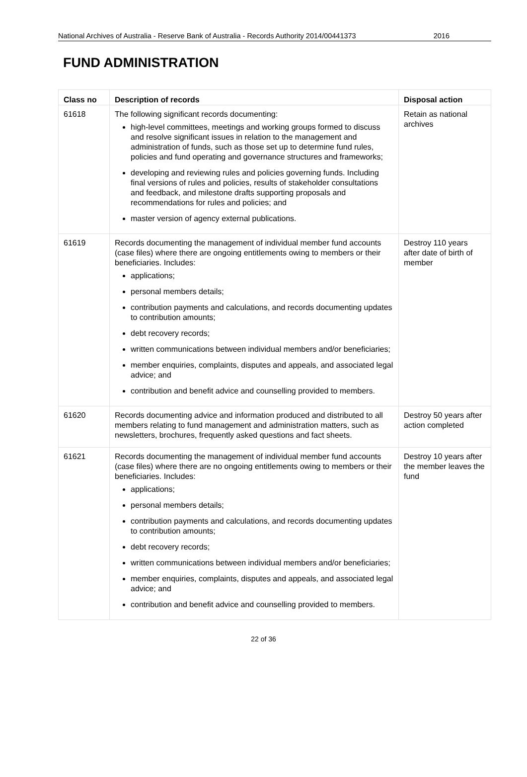National Archives of Australia - Reserve Bank of Australia - Records Authority 2014/00441373 2016
FUND ADMINISTRATION
| Class no | Description of records | Disposal action |
| --- | --- | --- |
| 61618 | The following significant records documenting: high-level committees, meetings and working groups formed to discuss and resolve significant issues in relation to the management and administration of funds, such as those set up to determine fund rules, policies and fund operating and governance structures and frameworks; developing and reviewing rules and policies governing funds. Including final versions of rules and policies, results of stakeholder consultations and feedback, and milestone drafts supporting proposals and recommendations for rules and policies; and master version of agency external publications. | Retain as national archives |
| 61619 | Records documenting the management of individual member fund accounts (case files) where there are ongoing entitlements owing to members or their beneficiaries. Includes: applications; personal members details; contribution payments and calculations, and records documenting updates to contribution amounts; debt recovery records; written communications between individual members and/or beneficiaries; member enquiries, complaints, disputes and appeals, and associated legal advice; and contribution and benefit advice and counselling provided to members. | Destroy 110 years after date of birth of member |
| 61620 | Records documenting advice and information produced and distributed to all members relating to fund management and administration matters, such as newsletters, brochures, frequently asked questions and fact sheets. | Destroy 50 years after action completed |
| 61621 | Records documenting the management of individual member fund accounts (case files) where there are no ongoing entitlements owing to members or their beneficiaries. Includes: applications; personal members details; contribution payments and calculations, and records documenting updates to contribution amounts; debt recovery records; written communications between individual members and/or beneficiaries; member enquiries, complaints, disputes and appeals, and associated legal advice; and contribution and benefit advice and counselling provided to members. | Destroy 10 years after the member leaves the fund |
22 of 36